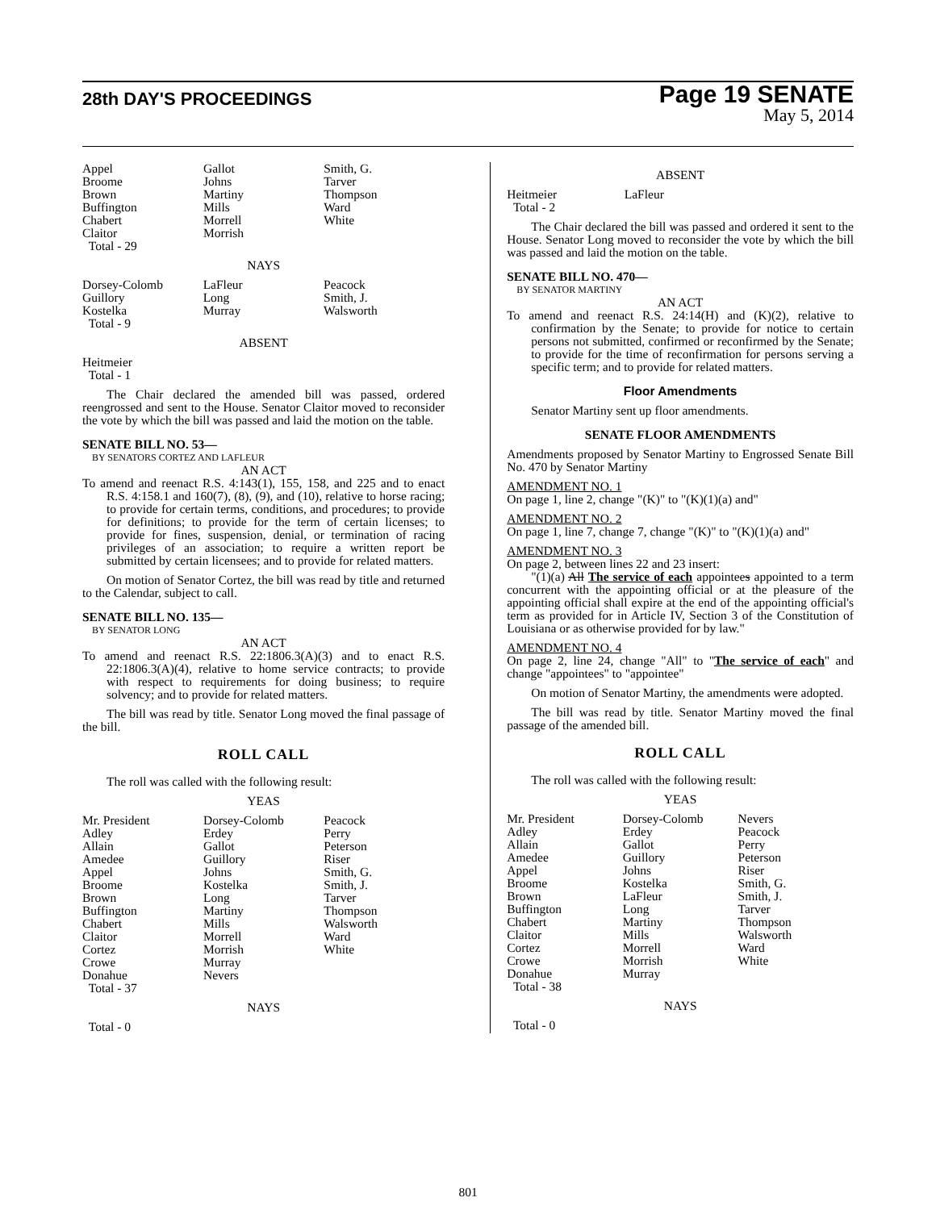28th DAY'S PROCEEDINGS
Page 19 SENATE
May 5, 2014
| Appel Broome Brown Buffington Chabert Claitor Total - 29 | Gallot Johns Martiny Mills Morrell Morrish | Smith, G. Tarver Thompson Ward White |
NAYS
| Dorsey-Colomb Guillory Kostelka Total - 9 | LaFleur Long Murray | Peacock Smith, J. Walsworth |
ABSENT
Heitmeier
Total - 1
The Chair declared the amended bill was passed, ordered reengrossed and sent to the House. Senator Claitor moved to reconsider the vote by which the bill was passed and laid the motion on the table.
SENATE BILL NO. 53—
BY SENATORS CORTEZ AND LAFLEUR
AN ACT
To amend and reenact R.S. 4:143(1), 155, 158, and 225 and to enact R.S. 4:158.1 and 160(7), (8), (9), and (10), relative to horse racing; to provide for certain terms, conditions, and procedures; to provide for definitions; to provide for the term of certain licenses; to provide for fines, suspension, denial, or termination of racing privileges of an association; to require a written report be submitted by certain licensees; and to provide for related matters.
On motion of Senator Cortez, the bill was read by title and returned to the Calendar, subject to call.
SENATE BILL NO. 135—
BY SENATOR LONG
AN ACT
To amend and reenact R.S. 22:1806.3(A)(3) and to enact R.S. 22:1806.3(A)(4), relative to home service contracts; to provide with respect to requirements for doing business; to require solvency; and to provide for related matters.
The bill was read by title. Senator Long moved the final passage of the bill.
ROLL CALL
The roll was called with the following result:
YEAS
| Mr. President Adley Allain Amedee Appel Broome Brown Buffington Chabert Claitor Cortez Crowe Donahue Total - 37 | Dorsey-Colomb Erdey Gallot Guillory Johns Kostelka Long Martiny Mills Morrell Morrish Murray Nevers | Peacock Perry Peterson Riser Smith, G. Smith, J. Tarver Thompson Walsworth Ward White |
NAYS
Total - 0
ABSENT
| Heitmeier Total - 2 | LaFleur | |
The Chair declared the bill was passed and ordered it sent to the House. Senator Long moved to reconsider the vote by which the bill was passed and laid the motion on the table.
SENATE BILL NO. 470—
BY SENATOR MARTINY
AN ACT
To amend and reenact R.S. 24:14(H) and (K)(2), relative to confirmation by the Senate; to provide for notice to certain persons not submitted, confirmed or reconfirmed by the Senate; to provide for the time of reconfirmation for persons serving a specific term; and to provide for related matters.
Floor Amendments
Senator Martiny sent up floor amendments.
SENATE FLOOR AMENDMENTS
Amendments proposed by Senator Martiny to Engrossed Senate Bill No. 470 by Senator Martiny
AMENDMENT NO. 1
On page 1, line 2, change "(K)" to "(K)(1)(a) and"
AMENDMENT NO. 2
On page 1, line 7, change 7, change "(K)" to "(K)(1)(a) and"
AMENDMENT NO. 3
On page 2, between lines 22 and 23 insert:
"(1)(a) All The service of each appointees appointed to a term concurrent with the appointing official or at the pleasure of the appointing official shall expire at the end of the appointing official's term as provided for in Article IV, Section 3 of the Constitution of Louisiana or as otherwise provided for by law."
AMENDMENT NO. 4
On page 2, line 24, change "All" to "The service of each" and change "appointees" to "appointee"
On motion of Senator Martiny, the amendments were adopted.
The bill was read by title. Senator Martiny moved the final passage of the amended bill.
ROLL CALL
The roll was called with the following result:
YEAS
| Mr. President Adley Allain Amedee Appel Broome Brown Buffington Chabert Claitor Cortez Crowe Donahue Total - 38 | Dorsey-Colomb Erdey Gallot Guillory Johns Kostelka LaFleur Long Martiny Mills Morrell Morrish Murray | Nevers Peacock Perry Peterson Riser Smith, G. Smith, J. Tarver Thompson Walsworth Ward White |
NAYS
Total - 0
801